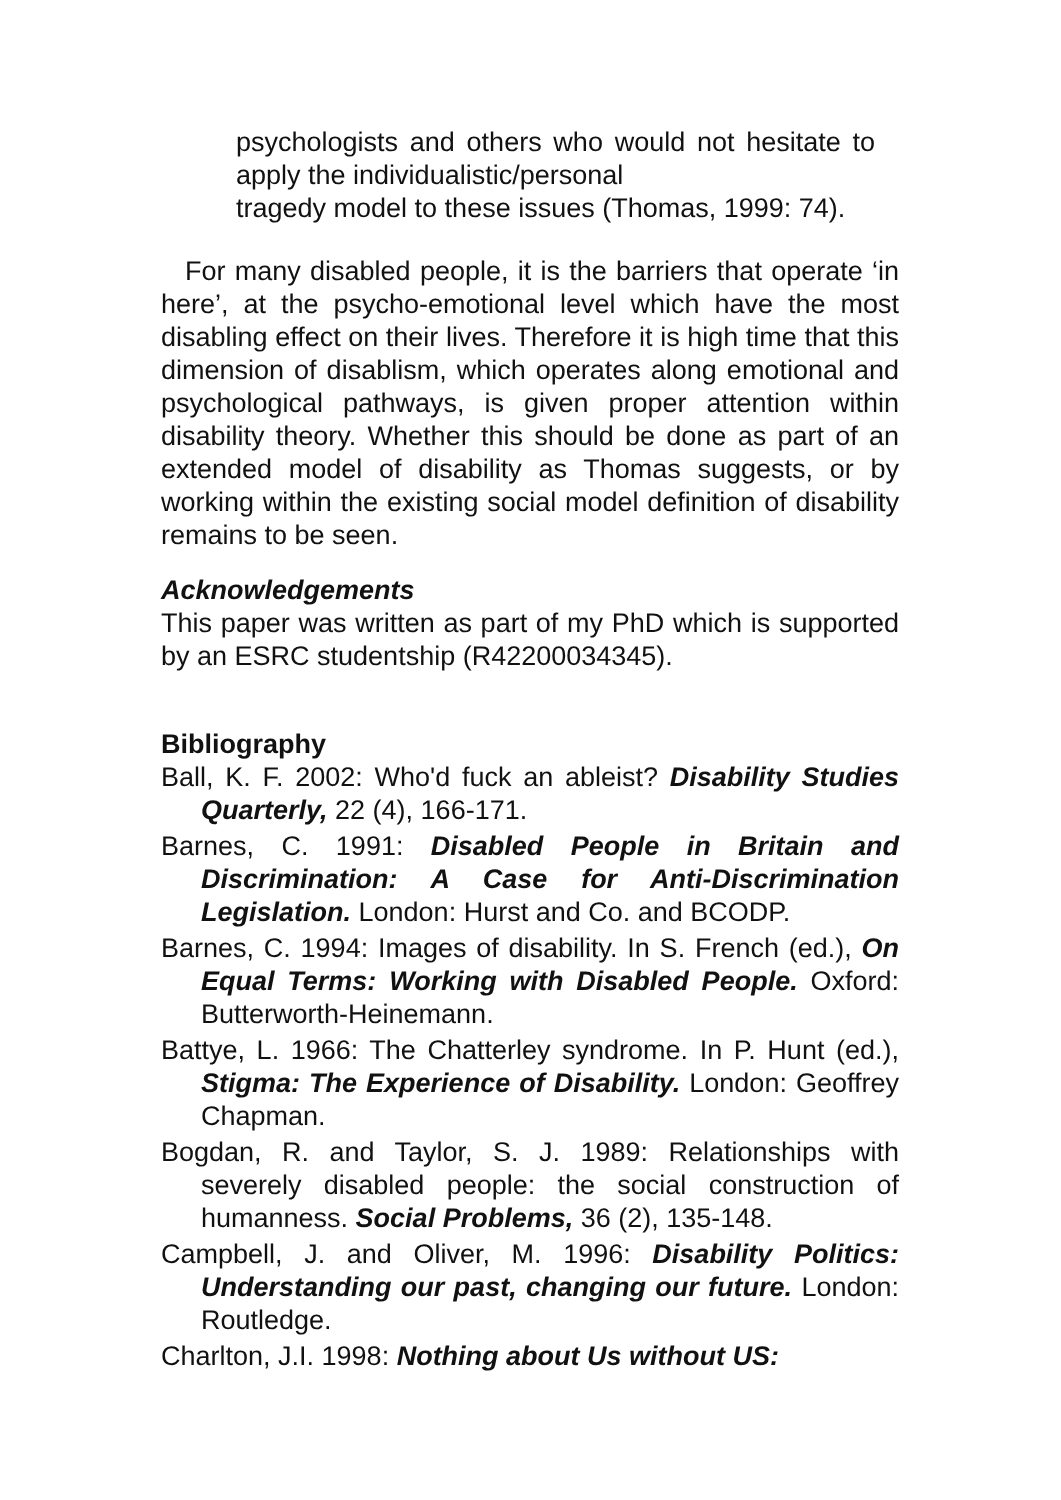psychologists and others who would not hesitate to apply the individualistic/personal
tragedy model to these issues (Thomas, 1999: 74).
For many disabled people, it is the barriers that operate ‘in here’, at the psycho-emotional level which have the most disabling effect on their lives. Therefore it is high time that this dimension of disablism, which operates along emotional and psychological pathways, is given proper attention within disability theory. Whether this should be done as part of an extended model of disability as Thomas suggests, or by working within the existing social model definition of disability remains to be seen.
Acknowledgements
This paper was written as part of my PhD which is supported by an ESRC studentship (R42200034345).
Bibliography
Ball, K. F. 2002: Who'd fuck an ableist? Disability Studies Quarterly, 22 (4), 166-171.
Barnes, C. 1991: Disabled People in Britain and Discrimination: A Case for Anti-Discrimination Legislation. London: Hurst and Co. and BCODP.
Barnes, C. 1994: Images of disability. In S. French (ed.), On Equal Terms: Working with Disabled People. Oxford: Butterworth-Heinemann.
Battye, L. 1966: The Chatterley syndrome. In P. Hunt (ed.), Stigma: The Experience of Disability. London: Geoffrey Chapman.
Bogdan, R. and Taylor, S. J. 1989: Relationships with severely disabled people: the social construction of humanness. Social Problems, 36 (2), 135-148.
Campbell, J. and Oliver, M. 1996: Disability Politics: Understanding our past, changing our future. London: Routledge.
Charlton, J.I. 1998: Nothing about Us without US: